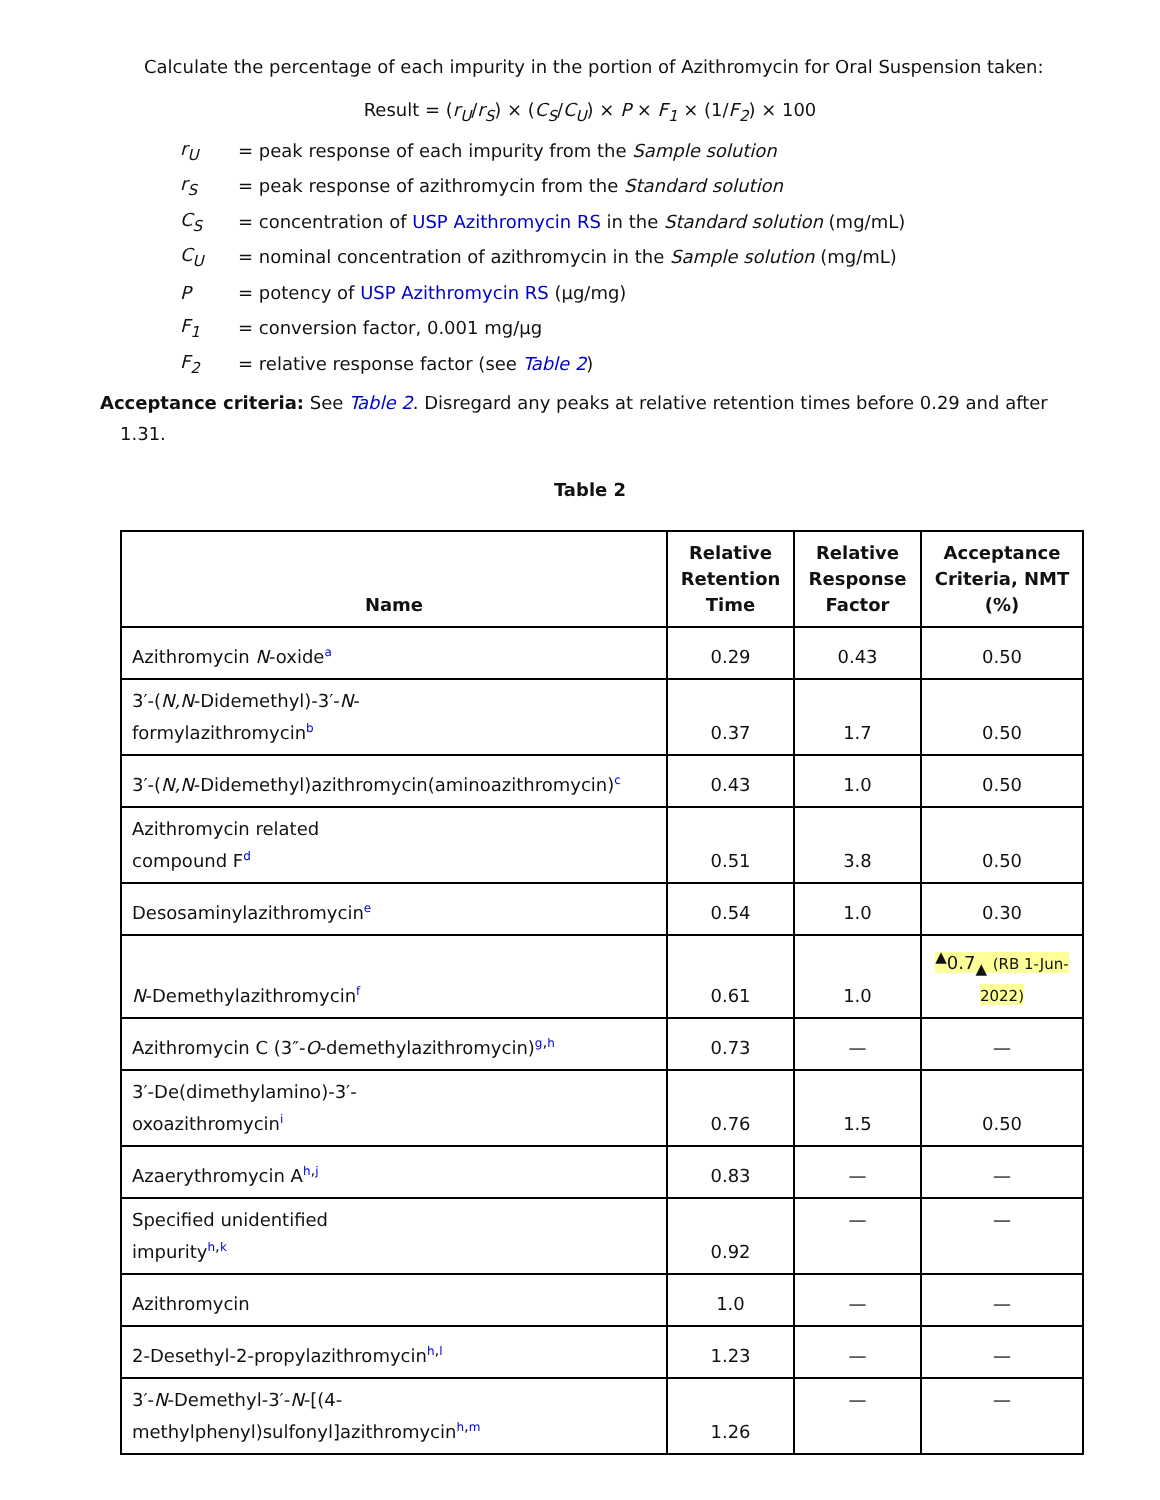Calculate the percentage of each impurity in the portion of Azithromycin for Oral Suspension taken:
Result = (r<sub>U</sub>/r<sub>S</sub>) × (C<sub>S</sub>/C<sub>U</sub>) × P × F<sub>1</sub> × (1/F<sub>2</sub>) × 100
r<sub>U</sub> = peak response of each impurity from the Sample solution
r<sub>S</sub> = peak response of azithromycin from the Standard solution
C<sub>S</sub> = concentration of USP Azithromycin RS in the Standard solution (mg/mL)
C<sub>U</sub> = nominal concentration of azithromycin in the Sample solution (mg/mL)
P = potency of USP Azithromycin RS (µg/mg)
F<sub>1</sub> = conversion factor, 0.001 mg/µg
F<sub>2</sub> = relative response factor (see Table 2)
Acceptance criteria: See Table 2. Disregard any peaks at relative retention times before 0.29 and after
1.31.
Table 2
| Name | Relative Retention Time | Relative Response Factor | Acceptance Criteria, NMT (%) |
| --- | --- | --- | --- |
| Azithromycin N -oxide<sup>a</sup> | 0.29 | 0.43 | 0.50 |
| 3′-( N,N -Didemethyl)-3′- N - formylazithromycin<sup>b</sup> | 0.37 | 1.7 | 0.50 |
| 3′-( N,N -Didemethyl)azithromycin(aminoazithromycin)<sup>c</sup> | 0.43 | 1.0 | 0.50 |
| Azithromycin related compound F<sup>d</sup> | 0.51 | 3.8 | 0.50 |
| Desosaminylazithromycin<sup>e</sup> | 0.54 | 1.0 | 0.30 |
| N -Demethylazithromycin<sup>f</sup> | 0.61 | 1.0 | <sup>▲</sup>0.7<sub>▲</sub> (RB 1-Jun-2022) |
| Azithromycin C (3″- O -demethylazithromycin)<sup>g,h</sup> | 0.73 | — | — |
| 3′-De(dimethylamino)-3′- oxoazithromycin<sup>i</sup> | 0.76 | 1.5 | 0.50 |
| Azaerythromycin A<sup>h,j</sup> | 0.83 | — | — |
| Specified unidentified impurity<sup>h,k</sup> | 0.92 | — | — |
| Azithromycin | 1.0 | — | — |
| 2-Desethyl-2-propylazithromycin<sup>h,l</sup> | 1.23 | — | — |
| 3′- N -Demethyl-3′- N -[(4- methylphenyl)sulfonyl]azithromycin<sup>h,m</sup> | 1.26 | — | — |